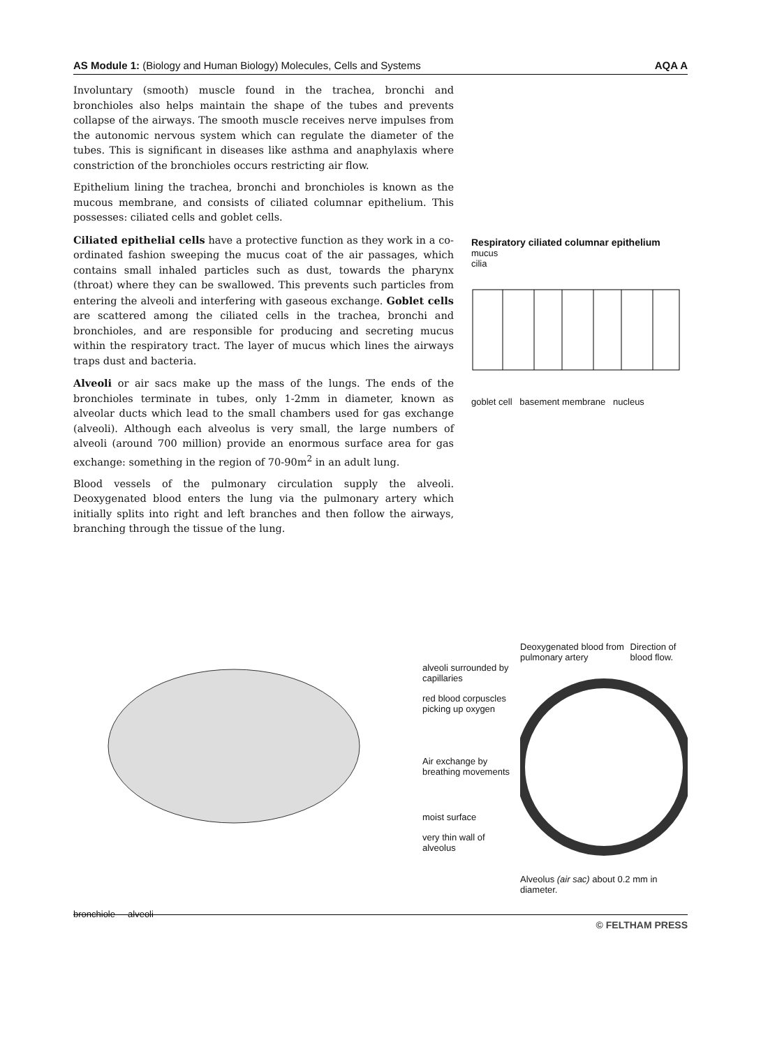AS Module 1: (Biology and Human Biology) Molecules, Cells and Systems AQA A
Involuntary (smooth) muscle found in the trachea, bronchi and bronchioles also helps maintain the shape of the tubes and prevents collapse of the airways. The smooth muscle receives nerve impulses from the autonomic nervous system which can regulate the diameter of the tubes. This is significant in diseases like asthma and anaphylaxis where constriction of the bronchioles occurs restricting air flow.
Epithelium lining the trachea, bronchi and bronchioles is known as the mucous membrane, and consists of ciliated columnar epithelium. This possesses: ciliated cells and goblet cells.
Ciliated epithelial cells have a protective function as they work in a co-ordinated fashion sweeping the mucus coat of the air passages, which contains small inhaled particles such as dust, towards the pharynx (throat) where they can be swallowed. This prevents such particles from entering the alveoli and interfering with gaseous exchange. Goblet cells are scattered among the ciliated cells in the trachea, bronchi and bronchioles, and are responsible for producing and secreting mucus within the respiratory tract. The layer of mucus which lines the airways traps dust and bacteria.
Alveoli or air sacs make up the mass of the lungs. The ends of the bronchioles terminate in tubes, only 1-2mm in diameter, known as alveolar ducts which lead to the small chambers used for gas exchange (alveoli). Although each alveolus is very small, the large numbers of alveoli (around 700 million) provide an enormous surface area for gas exchange: something in the region of 70-90m<sup>2</sup> in an adult lung.
Blood vessels of the pulmonary circulation supply the alveoli. Deoxygenated blood enters the lung via the pulmonary artery which initially splits into right and left branches and then follow the airways, branching through the tissue of the lung.
Respiratory ciliated columnar epithelium
mucus
cilia
goblet cell basement membrane nucleus
bronchiole alveoli
alveoli surrounded by capillaries
red blood corpuscles picking up oxygen
Air exchange by breathing movements
moist surface
very thin wall of alveolus
Deoxygenated blood from pulmonary artery Direction of blood flow.
Alveolus (air sac) about 0.2 mm in diameter.
© FELTHAM PRESS